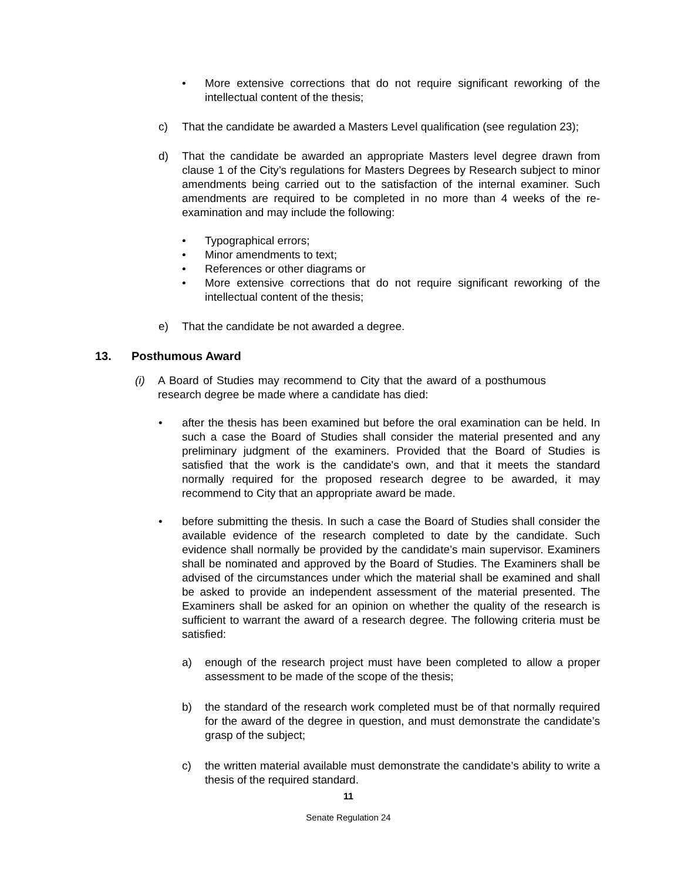• More extensive corrections that do not require significant reworking of the intellectual content of the thesis;
c) That the candidate be awarded a Masters Level qualification (see regulation 23);
d) That the candidate be awarded an appropriate Masters level degree drawn from clause 1 of the City’s regulations for Masters Degrees by Research subject to minor amendments being carried out to the satisfaction of the internal examiner. Such amendments are required to be completed in no more than 4 weeks of the re-examination and may include the following:
• Typographical errors;
• Minor amendments to text;
• References or other diagrams or
• More extensive corrections that do not require significant reworking of the intellectual content of the thesis;
e) That the candidate be not awarded a degree.
13. Posthumous Award
(i) A Board of Studies may recommend to City that the award of a posthumous research degree be made where a candidate has died:
• after the thesis has been examined but before the oral examination can be held. In such a case the Board of Studies shall consider the material presented and any preliminary judgment of the examiners. Provided that the Board of Studies is satisfied that the work is the candidate's own, and that it meets the standard normally required for the proposed research degree to be awarded, it may recommend to City that an appropriate award be made.
• before submitting the thesis. In such a case the Board of Studies shall consider the available evidence of the research completed to date by the candidate. Such evidence shall normally be provided by the candidate’s main supervisor. Examiners shall be nominated and approved by the Board of Studies. The Examiners shall be advised of the circumstances under which the material shall be examined and shall be asked to provide an independent assessment of the material presented. The Examiners shall be asked for an opinion on whether the quality of the research is sufficient to warrant the award of a research degree. The following criteria must be satisfied:
a) enough of the research project must have been completed to allow a proper assessment to be made of the scope of the thesis;
b) the standard of the research work completed must be of that normally required for the award of the degree in question, and must demonstrate the candidate’s grasp of the subject;
c) the written material available must demonstrate the candidate’s ability to write a thesis of the required standard.
11
Senate Regulation 24